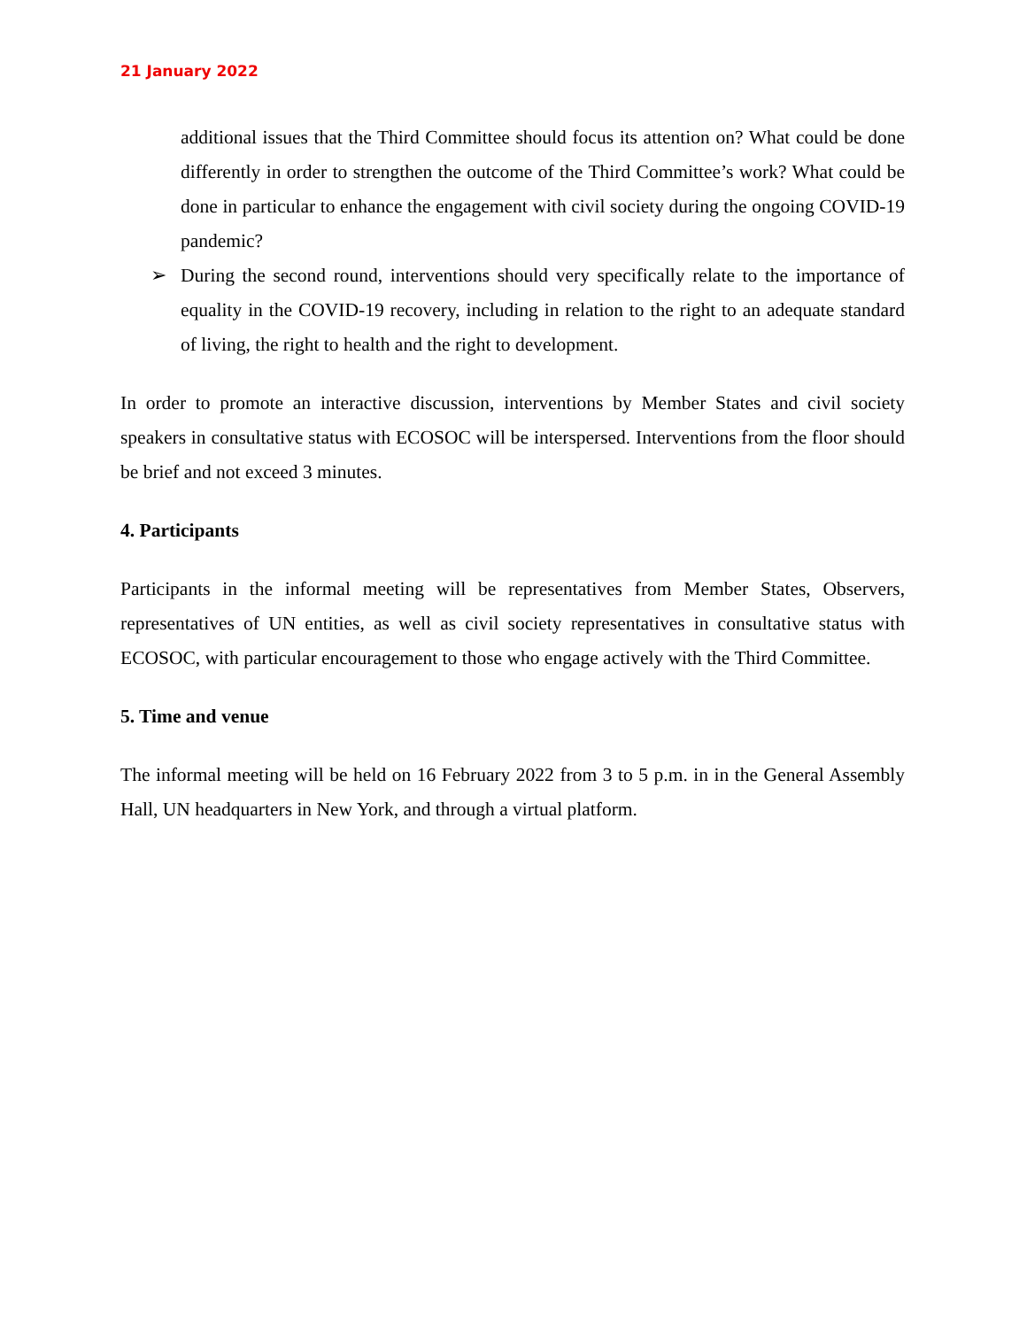21 January 2022
additional issues that the Third Committee should focus its attention on? What could be done differently in order to strengthen the outcome of the Third Committee’s work? What could be done in particular to enhance the engagement with civil society during the ongoing COVID-19 pandemic?
➢ During the second round, interventions should very specifically relate to the importance of equality in the COVID-19 recovery, including in relation to the right to an adequate standard of living, the right to health and the right to development.
In order to promote an interactive discussion, interventions by Member States and civil society speakers in consultative status with ECOSOC will be interspersed. Interventions from the floor should be brief and not exceed 3 minutes.
4. Participants
Participants in the informal meeting will be representatives from Member States, Observers, representatives of UN entities, as well as civil society representatives in consultative status with ECOSOC, with particular encouragement to those who engage actively with the Third Committee.
5. Time and venue
The informal meeting will be held on 16 February 2022 from 3 to 5 p.m. in in the General Assembly Hall, UN headquarters in New York, and through a virtual platform.